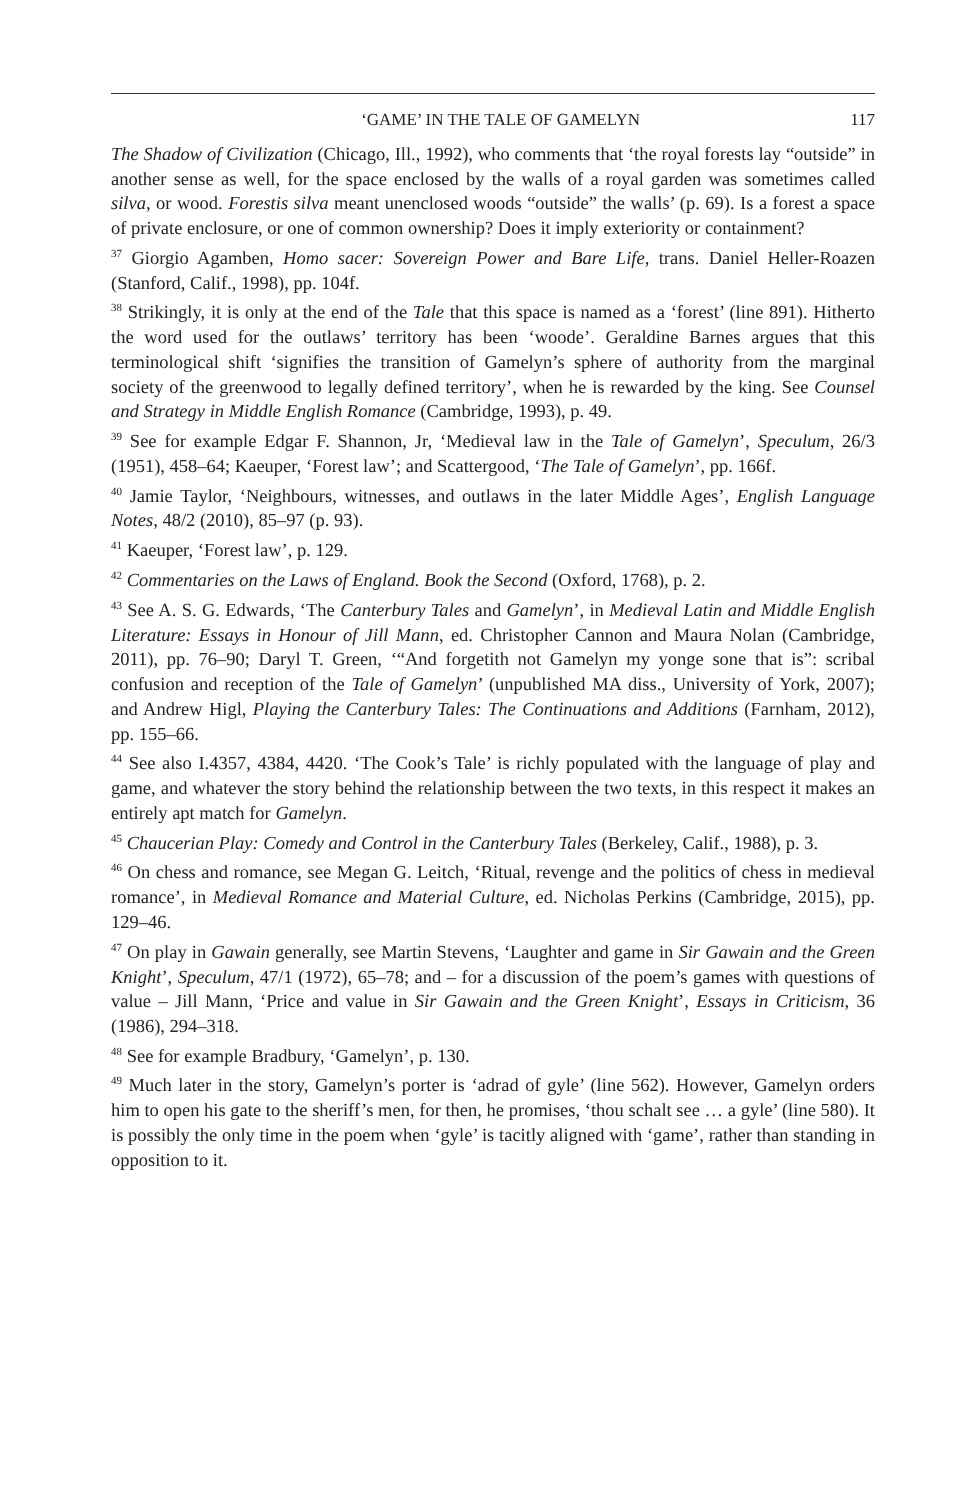‘GAME’ IN THE TALE OF GAMELYN 117
The Shadow of Civilization (Chicago, Ill., 1992), who comments that ‘the royal forests lay “outside” in another sense as well, for the space enclosed by the walls of a royal garden was sometimes called silva, or wood. Forestis silva meant unenclosed woods “outside” the walls’ (p. 69). Is a forest a space of private enclosure, or one of common ownership? Does it imply exteriority or containment?
<sup>37</sup> Giorgio Agamben, Homo sacer: Sovereign Power and Bare Life, trans. Daniel Heller-Roazen (Stanford, Calif., 1998), pp. 104f.
<sup>38</sup> Strikingly, it is only at the end of the Tale that this space is named as a ‘forest’ (line 891). Hitherto the word used for the outlaws’ territory has been ‘woode’. Geraldine Barnes argues that this terminological shift ‘signifies the transition of Gamelyn’s sphere of authority from the marginal society of the greenwood to legally defined territory’, when he is rewarded by the king. See Counsel and Strategy in Middle English Romance (Cambridge, 1993), p. 49.
<sup>39</sup> See for example Edgar F. Shannon, Jr, ‘Medieval law in the Tale of Gamelyn’, Speculum, 26/3 (1951), 458–64; Kaeuper, ‘Forest law’; and Scattergood, ‘The Tale of Gamelyn’, pp. 166f.
<sup>40</sup> Jamie Taylor, ‘Neighbours, witnesses, and outlaws in the later Middle Ages’, English Language Notes, 48/2 (2010), 85–97 (p. 93).
<sup>41</sup> Kaeuper, ‘Forest law’, p. 129.
<sup>42</sup> Commentaries on the Laws of England. Book the Second (Oxford, 1768), p. 2.
<sup>43</sup> See A. S. G. Edwards, ‘The Canterbury Tales and Gamelyn’, in Medieval Latin and Middle English Literature: Essays in Honour of Jill Mann, ed. Christopher Cannon and Maura Nolan (Cambridge, 2011), pp. 76–90; Daryl T. Green, ‘“And forgetith not Gamelyn my yonge sone that is”: scribal confusion and reception of the Tale of Gamelyn’ (unpublished MA diss., University of York, 2007); and Andrew Higl, Playing the Canterbury Tales: The Continuations and Additions (Farnham, 2012), pp. 155–66.
<sup>44</sup> See also I.4357, 4384, 4420. ‘The Cook’s Tale’ is richly populated with the language of play and game, and whatever the story behind the relationship between the two texts, in this respect it makes an entirely apt match for Gamelyn.
<sup>45</sup> Chaucerian Play: Comedy and Control in the Canterbury Tales (Berkeley, Calif., 1988), p. 3.
<sup>46</sup> On chess and romance, see Megan G. Leitch, ‘Ritual, revenge and the politics of chess in medieval romance’, in Medieval Romance and Material Culture, ed. Nicholas Perkins (Cambridge, 2015), pp. 129–46.
<sup>47</sup> On play in Gawain generally, see Martin Stevens, ‘Laughter and game in Sir Gawain and the Green Knight’, Speculum, 47/1 (1972), 65–78; and – for a discussion of the poem’s games with questions of value – Jill Mann, ‘Price and value in Sir Gawain and the Green Knight’, Essays in Criticism, 36 (1986), 294–318.
<sup>48</sup> See for example Bradbury, ‘Gamelyn’, p. 130.
<sup>49</sup> Much later in the story, Gamelyn’s porter is ‘adrad of gyle’ (line 562). However, Gamelyn orders him to open his gate to the sheriff’s men, for then, he promises, ‘thou schalt see … a gyle’ (line 580). It is possibly the only time in the poem when ‘gyle’ is tacitly aligned with ‘game’, rather than standing in opposition to it.